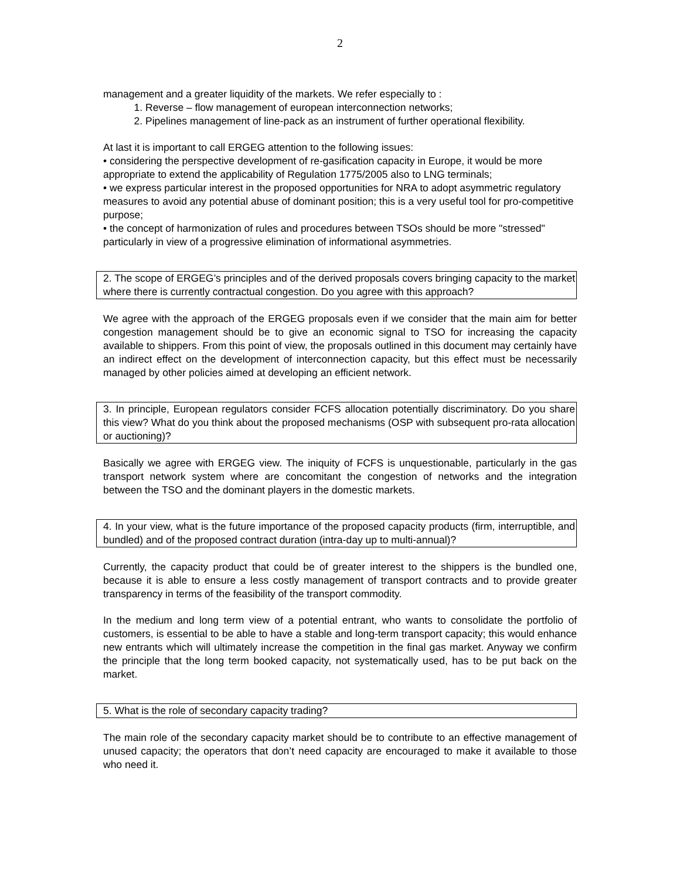2
management and a greater liquidity of the markets. We refer especially to :
1. Reverse – flow management of european interconnection networks;
2. Pipelines management of line-pack as an instrument of further operational flexibility.
At last it is important to call ERGEG attention to the following issues:
• considering the perspective development of re-gasification capacity in Europe, it would be more appropriate to extend the applicability of Regulation 1775/2005 also to LNG terminals;
• we express particular interest in the proposed opportunities for NRA to adopt asymmetric regulatory measures to avoid any potential abuse of dominant position; this is a very useful tool for pro-competitive purpose;
• the concept of harmonization of rules and procedures between TSOs should be more "stressed" particularly in view of a progressive elimination of informational asymmetries.
2. The scope of ERGEG’s principles and of the derived proposals covers bringing capacity to the market where there is currently contractual congestion. Do you agree with this approach?
We agree with the approach of the ERGEG proposals even if we consider that the main aim for better congestion management should be to give an economic signal to TSO for increasing the capacity available to shippers. From this point of view, the proposals outlined in this document may certainly have an indirect effect on the development of interconnection capacity, but this effect must be necessarily managed by other policies aimed at developing an efficient network.
3. In principle, European regulators consider FCFS allocation potentially discriminatory. Do you share this view? What do you think about the proposed mechanisms (OSP with subsequent pro-rata allocation or auctioning)?
Basically we agree with ERGEG view. The iniquity of FCFS is unquestionable, particularly in the gas transport network system where are concomitant the congestion of networks and the integration between the TSO and the dominant players in the domestic markets.
4. In your view, what is the future importance of the proposed capacity products (firm, interruptible, and bundled) and of the proposed contract duration (intra-day up to multi-annual)?
Currently, the capacity product that could be of greater interest to the shippers is the bundled one, because it is able to ensure a less costly management of transport contracts and to provide greater transparency in terms of the feasibility of the transport commodity.
In the medium and long term view of a potential entrant, who wants to consolidate the portfolio of customers, is essential to be able to have a stable and long-term transport capacity; this would enhance new entrants which will ultimately increase the competition in the final gas market. Anyway we confirm the principle that the long term booked capacity, not systematically used, has to be put back on the market.
5. What is the role of secondary capacity trading?
The main role of the secondary capacity market should be to contribute to an effective management of unused capacity; the operators that don’t need capacity are encouraged to make it available to those who need it.